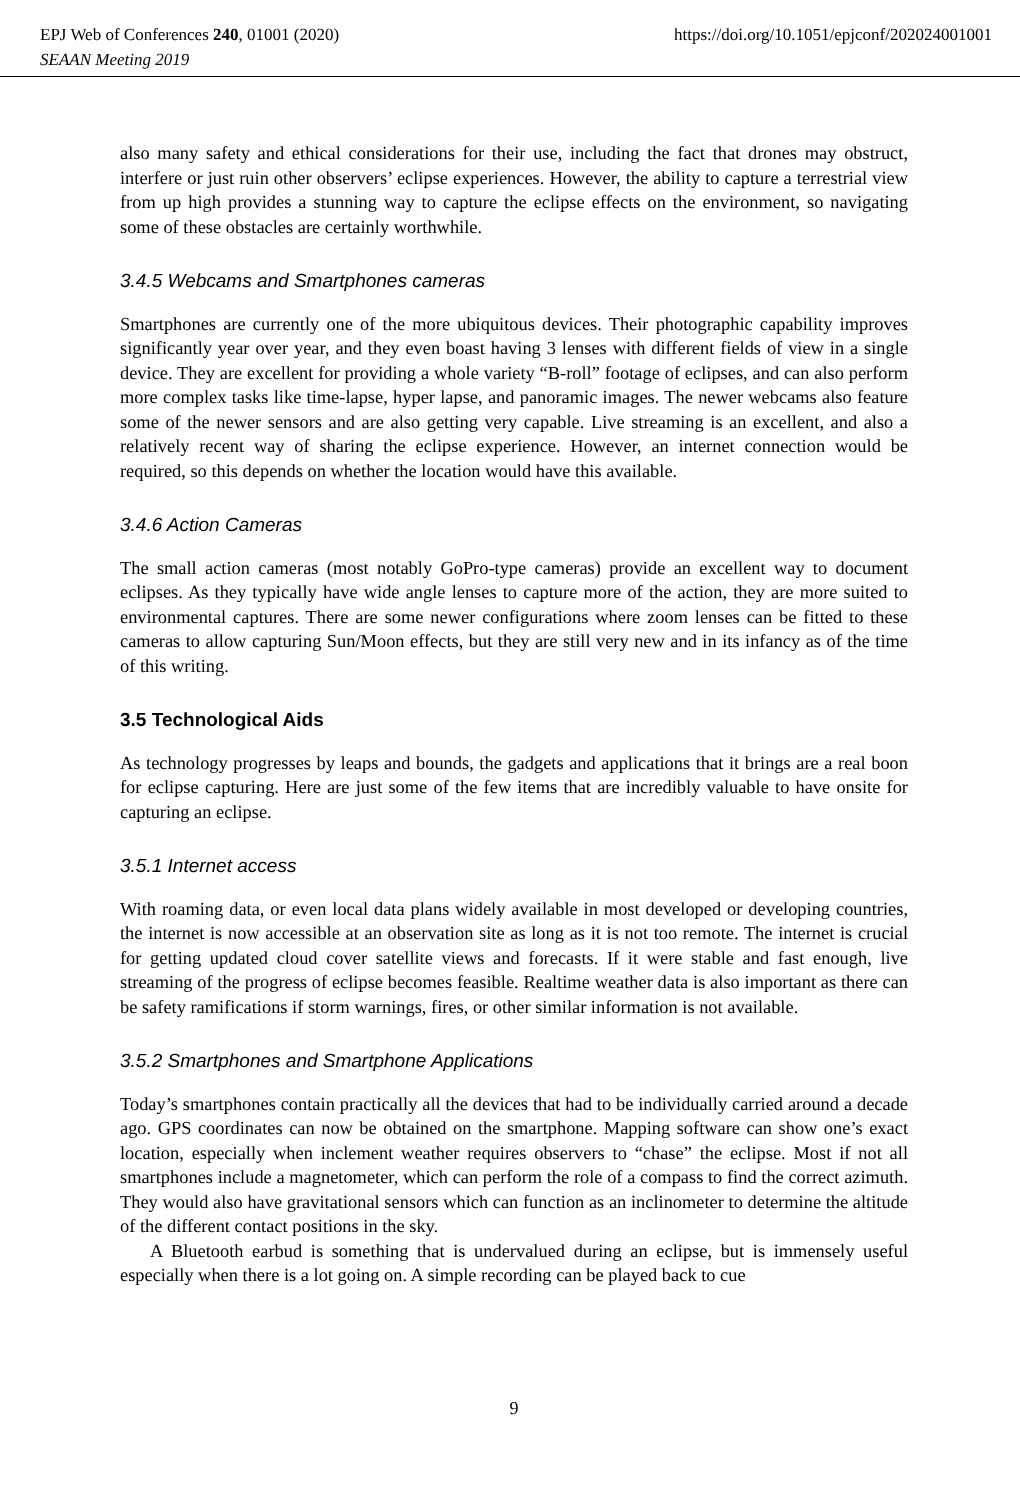EPJ Web of Conferences 240, 01001 (2020) https://doi.org/10.1051/epjconf/202024001001
SEAAN Meeting 2019
also many safety and ethical considerations for their use, including the fact that drones may obstruct, interfere or just ruin other observers’ eclipse experiences. However, the ability to capture a terrestrial view from up high provides a stunning way to capture the eclipse effects on the environment, so navigating some of these obstacles are certainly worthwhile.
3.4.5 Webcams and Smartphones cameras
Smartphones are currently one of the more ubiquitous devices. Their photographic capability improves significantly year over year, and they even boast having 3 lenses with different fields of view in a single device. They are excellent for providing a whole variety “B-roll” footage of eclipses, and can also perform more complex tasks like time-lapse, hyper lapse, and panoramic images. The newer webcams also feature some of the newer sensors and are also getting very capable. Live streaming is an excellent, and also a relatively recent way of sharing the eclipse experience. However, an internet connection would be required, so this depends on whether the location would have this available.
3.4.6 Action Cameras
The small action cameras (most notably GoPro-type cameras) provide an excellent way to document eclipses. As they typically have wide angle lenses to capture more of the action, they are more suited to environmental captures. There are some newer configurations where zoom lenses can be fitted to these cameras to allow capturing Sun/Moon effects, but they are still very new and in its infancy as of the time of this writing.
3.5 Technological Aids
As technology progresses by leaps and bounds, the gadgets and applications that it brings are a real boon for eclipse capturing. Here are just some of the few items that are incredibly valuable to have onsite for capturing an eclipse.
3.5.1 Internet access
With roaming data, or even local data plans widely available in most developed or developing countries, the internet is now accessible at an observation site as long as it is not too remote. The internet is crucial for getting updated cloud cover satellite views and forecasts. If it were stable and fast enough, live streaming of the progress of eclipse becomes feasible. Realtime weather data is also important as there can be safety ramifications if storm warnings, fires, or other similar information is not available.
3.5.2 Smartphones and Smartphone Applications
Today’s smartphones contain practically all the devices that had to be individually carried around a decade ago. GPS coordinates can now be obtained on the smartphone. Mapping software can show one’s exact location, especially when inclement weather requires observers to “chase” the eclipse. Most if not all smartphones include a magnetometer, which can perform the role of a compass to find the correct azimuth. They would also have gravitational sensors which can function as an inclinometer to determine the altitude of the different contact positions in the sky.
A Bluetooth earbud is something that is undervalued during an eclipse, but is immensely useful especially when there is a lot going on. A simple recording can be played back to cue
9